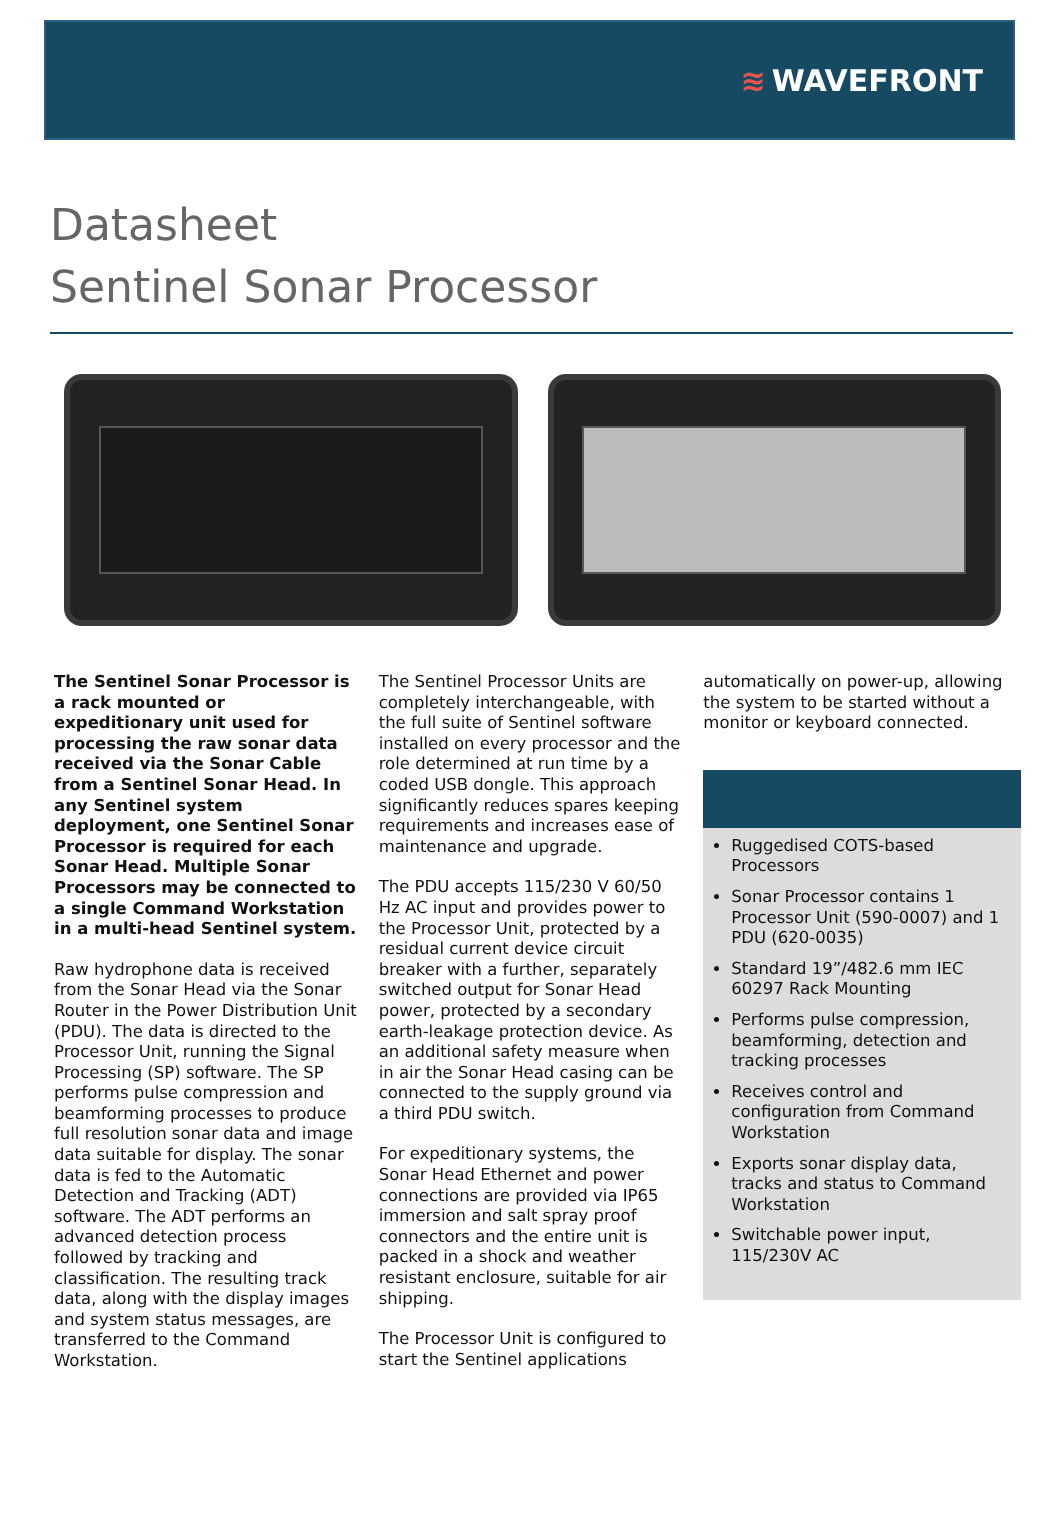≋ WAVEFRONT
Datasheet
Sentinel Sonar Processor
The Sentinel Sonar Processor is a rack mounted or expeditionary unit used for processing the raw sonar data received via the Sonar Cable from a Sentinel Sonar Head. In any Sentinel system deployment, one Sentinel Sonar Processor is required for each Sonar Head. Multiple Sonar Processors may be connected to a single Command Workstation in a multi-head Sentinel system.
Raw hydrophone data is received from the Sonar Head via the Sonar Router in the Power Distribution Unit (PDU). The data is directed to the Processor Unit, running the Signal Processing (SP) software. The SP performs pulse compression and beamforming processes to produce full resolution sonar data and image data suitable for display. The sonar data is fed to the Automatic Detection and Tracking (ADT) software. The ADT performs an advanced detection process followed by tracking and classification. The resulting track data, along with the display images and system status messages, are transferred to the Command Workstation.
The Sentinel Processor Units are completely interchangeable, with the full suite of Sentinel software installed on every processor and the role determined at run time by a coded USB dongle. This approach significantly reduces spares keeping requirements and increases ease of maintenance and upgrade.
The PDU accepts 115/230 V 60/50 Hz AC input and provides power to the Processor Unit, protected by a residual current device circuit breaker with a further, separately switched output for Sonar Head power, protected by a secondary earth-leakage protection device. As an additional safety measure when in air the Sonar Head casing can be connected to the supply ground via a third PDU switch.
For expeditionary systems, the Sonar Head Ethernet and power connections are provided via IP65 immersion and salt spray proof connectors and the entire unit is packed in a shock and weather resistant enclosure, suitable for air shipping.
The Processor Unit is configured to start the Sentinel applications
automatically on power-up, allowing the system to be started without a monitor or keyboard connected.
Ruggedised COTS-based Processors
Sonar Processor contains 1 Processor Unit (590-0007) and 1 PDU (620-0035)
Standard 19”/482.6 mm IEC 60297 Rack Mounting
Performs pulse compression, beamforming, detection and tracking processes
Receives control and configuration from Command Workstation
Exports sonar display data, tracks and status to Command Workstation
Switchable power input, 115/230V AC